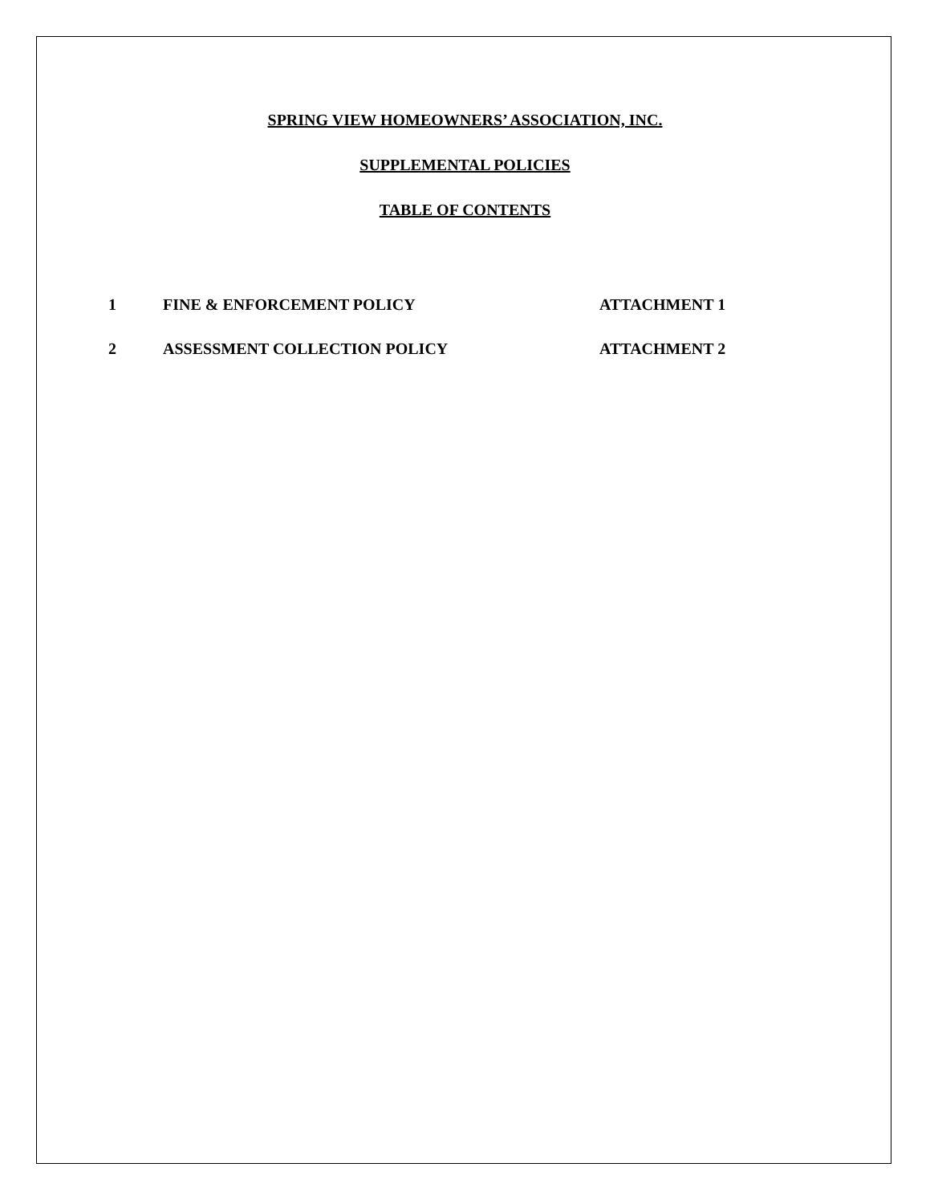SPRING VIEW HOMEOWNERS’ ASSOCIATION, INC.
SUPPLEMENTAL POLICIES
TABLE OF CONTENTS
1 FINE & ENFORCEMENT POLICY ATTACHMENT 1
2 ASSESSMENT COLLECTION POLICY ATTACHMENT 2